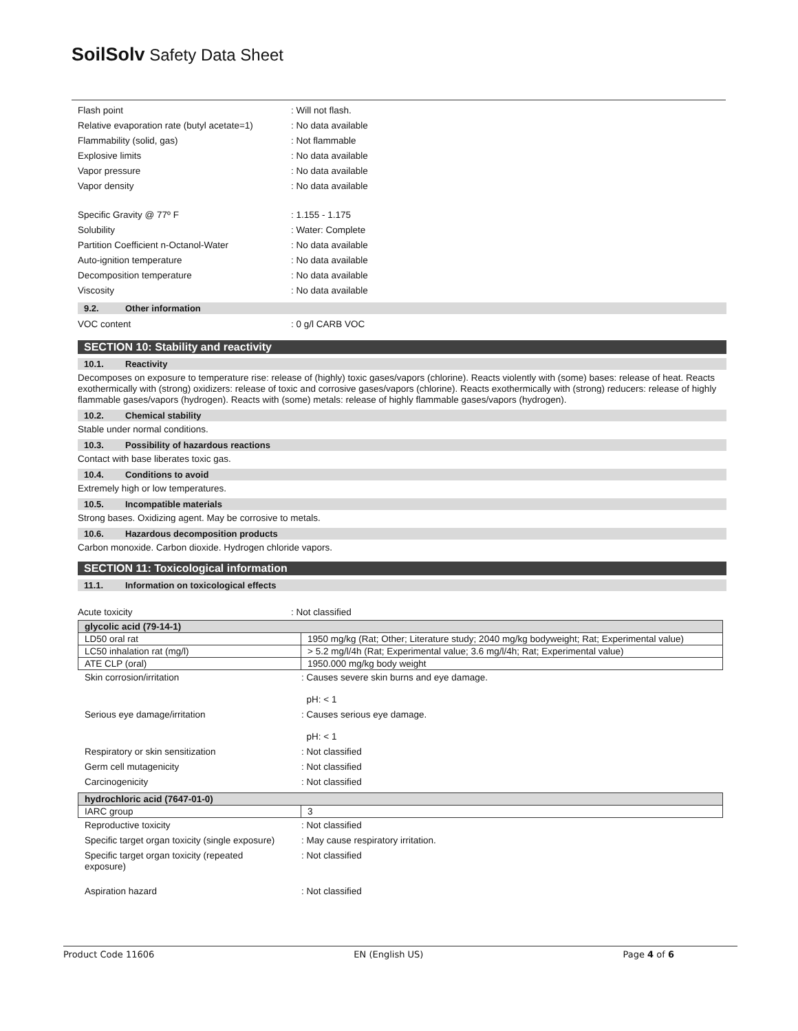SoilSolv Safety Data Sheet
Flash point: Will not flash.
Relative evaporation rate (butyl acetate=1): No data available
Flammability (solid, gas): Not flammable
Explosive limits: No data available
Vapor pressure: No data available
Vapor density: No data available
Specific Gravity @ 77º F: 1.155 - 1.175
Solubility: Water: Complete
Partition Coefficient n-Octanol-Water: No data available
Auto-ignition temperature: No data available
Decomposition temperature: No data available
Viscosity: No data available
9.2. Other information
VOC content: 0 g/l CARB VOC
SECTION 10: Stability and reactivity
10.1. Reactivity
Decomposes on exposure to temperature rise: release of (highly) toxic gases/vapors (chlorine). Reacts violently with (some) bases: release of heat. Reacts exothermically with (strong) oxidizers: release of toxic and corrosive gases/vapors (chlorine). Reacts exothermically with (strong) reducers: release of highly flammable gases/vapors (hydrogen). Reacts with (some) metals: release of highly flammable gases/vapors (hydrogen).
10.2. Chemical stability
Stable under normal conditions.
10.3. Possibility of hazardous reactions
Contact with base liberates toxic gas.
10.4. Conditions to avoid
Extremely high or low temperatures.
10.5. Incompatible materials
Strong bases. Oxidizing agent. May be corrosive to metals.
10.6. Hazardous decomposition products
Carbon monoxide. Carbon dioxide. Hydrogen chloride vapors.
SECTION 11: Toxicological information
11.1. Information on toxicological effects
Acute toxicity: Not classified
| glycolic acid (79-14-1) | |
| LD50 oral rat | 1950 mg/kg (Rat; Other; Literature study; 2040 mg/kg bodyweight; Rat; Experimental value) |
| LC50 inhalation rat (mg/l) | > 5.2 mg/l/4h (Rat; Experimental value; 3.6 mg/l/4h; Rat; Experimental value) |
| ATE CLP (oral) | 1950.000 mg/kg body weight |
Skin corrosion/irritation: Causes severe skin burns and eye damage.
pH: < 1
Serious eye damage/irritation: Causes serious eye damage.
pH: < 1
Respiratory or skin sensitization: Not classified
Germ cell mutagenicity: Not classified
Carcinogenicity: Not classified
| hydrochloric acid (7647-01-0) | |
| IARC group | 3 |
Reproductive toxicity: Not classified
Specific target organ toxicity (single exposure): May cause respiratory irritation.
Specific target organ toxicity (repeated exposure): Not classified
Aspiration hazard: Not classified
Product Code 11606 EN (English US) Page 4 of 6